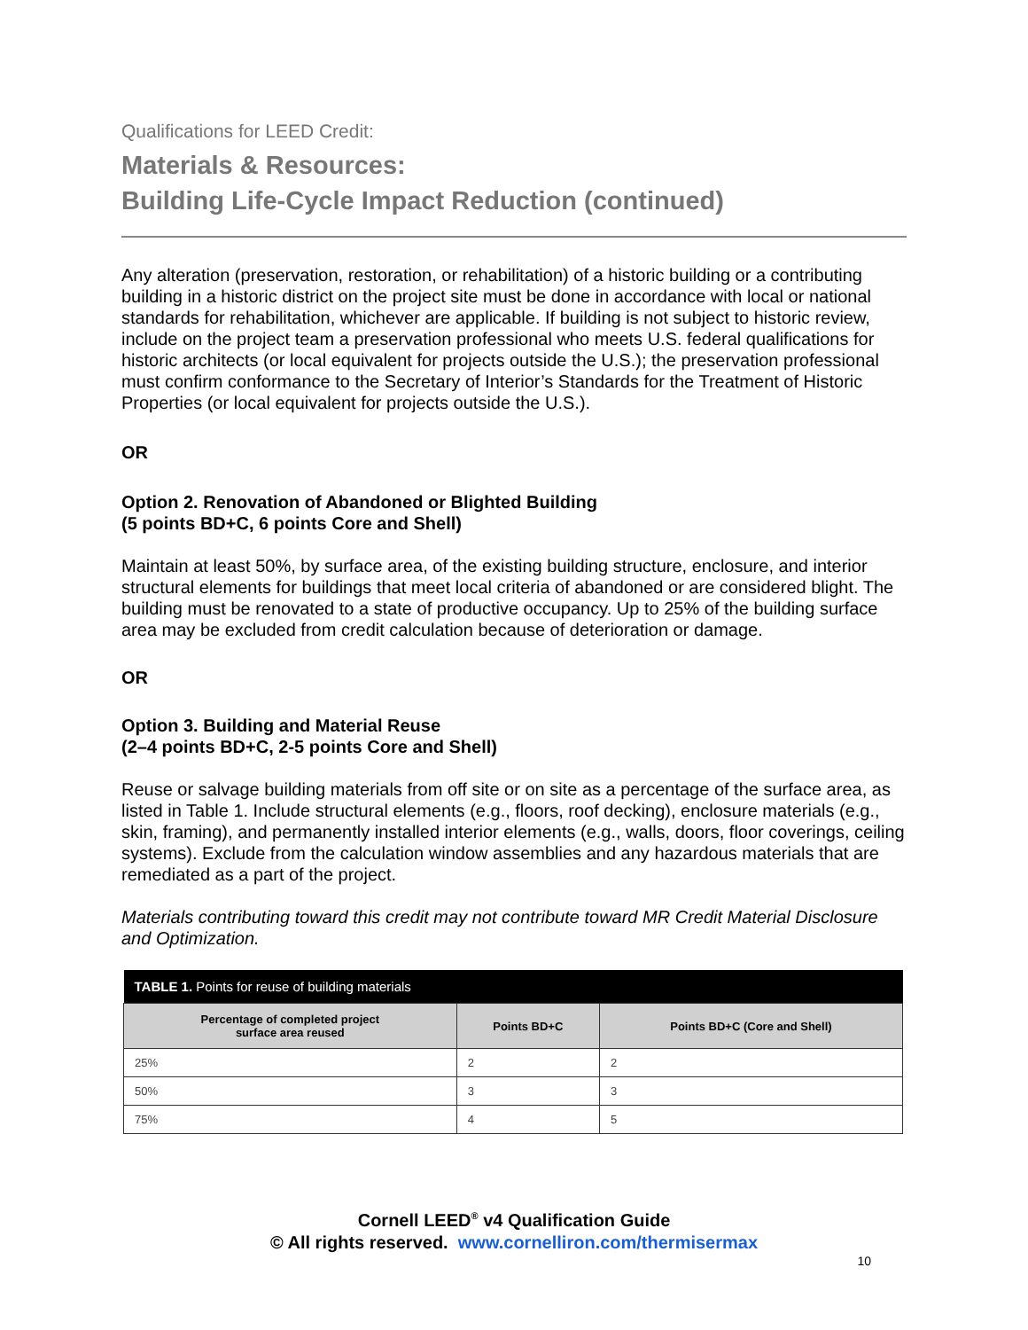Qualifications for LEED Credit:
Materials & Resources:
Building Life-Cycle Impact Reduction (continued)
Any alteration (preservation, restoration, or rehabilitation) of a historic building or a contributing building in a historic district on the project site must be done in accordance with local or national standards for rehabilitation, whichever are applicable. If building is not subject to historic review, include on the project team a preservation professional who meets U.S. federal qualifications for historic architects (or local equivalent for projects outside the U.S.); the preservation professional must confirm conformance to the Secretary of Interior’s Standards for the Treatment of Historic Properties (or local equivalent for projects outside the U.S.).
OR
Option 2. Renovation of Abandoned or Blighted Building
(5 points BD+C, 6 points Core and Shell)
Maintain at least 50%, by surface area, of the existing building structure, enclosure, and interior structural elements for buildings that meet local criteria of abandoned or are considered blight. The building must be renovated to a state of productive occupancy. Up to 25% of the building surface area may be excluded from credit calculation because of deterioration or damage.
OR
Option 3. Building and Material Reuse
(2–4 points BD+C, 2-5 points Core and Shell)
Reuse or salvage building materials from off site or on site as a percentage of the surface area, as listed in Table 1. Include structural elements (e.g., floors, roof decking), enclosure materials (e.g., skin, framing), and permanently installed interior elements (e.g., walls, doors, floor coverings, ceiling systems). Exclude from the calculation window assemblies and any hazardous materials that are remediated as a part of the project.
Materials contributing toward this credit may not contribute toward MR Credit Material Disclosure and Optimization.
| TABLE 1. Points for reuse of building materials | | |
| --- | --- | --- |
| Percentage of completed project surface area reused | Points BD+C | Points BD+C (Core and Shell) |
| 25% | 2 | 2 |
| 50% | 3 | 3 |
| 75% | 4 | 5 |
Cornell LEED<sup>®</sup> v4 Qualification Guide
© All rights reserved. www.cornelliron.com/thermisermax
10